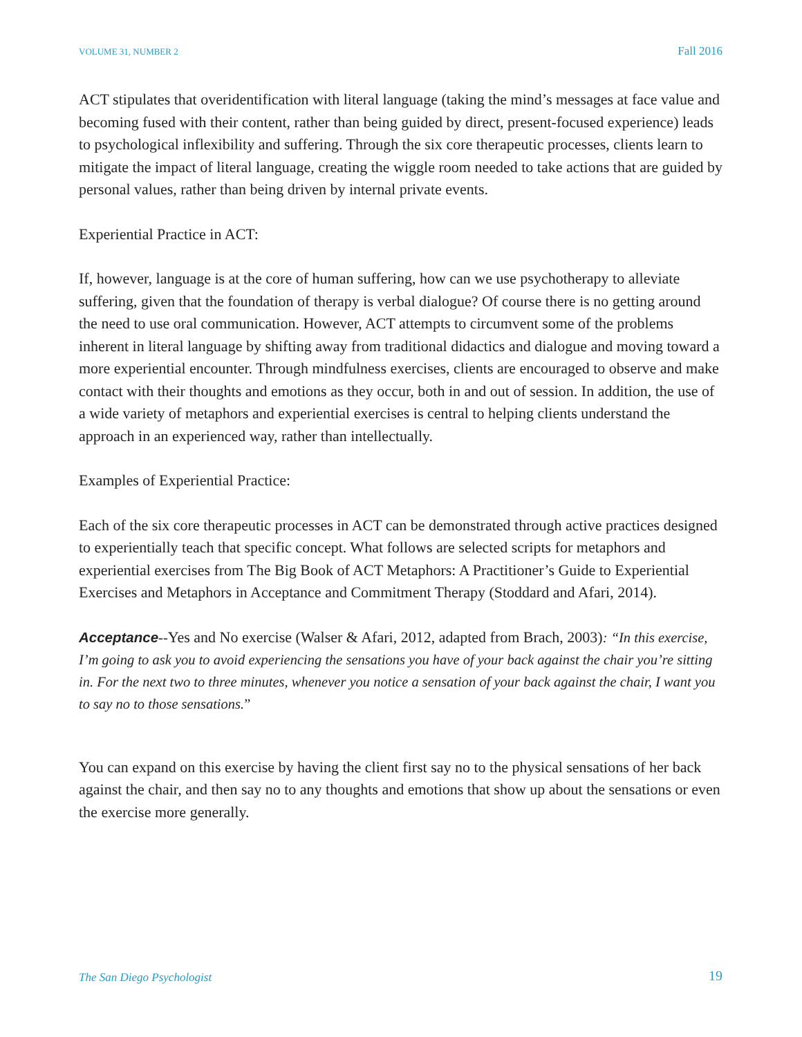VOLUME 31, NUMBER 2 Fall 2016
ACT stipulates that overidentification with literal language (taking the mind’s messages at face value and becoming fused with their content, rather than being guided by direct, present-focused experience) leads to psychological inflexibility and suffering. Through the six core therapeutic processes, clients learn to mitigate the impact of literal language, creating the wiggle room needed to take actions that are guided by personal values, rather than being driven by internal private events.
Experiential Practice in ACT:
If, however, language is at the core of human suffering, how can we use psychotherapy to alleviate suffering, given that the foundation of therapy is verbal dialogue? Of course there is no getting around the need to use oral communication. However, ACT attempts to circumvent some of the problems inherent in literal language by shifting away from traditional didactics and dialogue and moving toward a more experiential encounter. Through mindfulness exercises, clients are encouraged to observe and make contact with their thoughts and emotions as they occur, both in and out of session. In addition, the use of a wide variety of metaphors and experiential exercises is central to helping clients understand the approach in an experienced way, rather than intellectually.
Examples of Experiential Practice:
Each of the six core therapeutic processes in ACT can be demonstrated through active practices designed to experientially teach that specific concept. What follows are selected scripts for metaphors and experiential exercises from The Big Book of ACT Metaphors: A Practitioner’s Guide to Experiential Exercises and Metaphors in Acceptance and Commitment Therapy (Stoddard and Afari, 2014).
Acceptance--Yes and No exercise (Walser & Afari, 2012, adapted from Brach, 2003): “In this exercise, I’m going to ask you to avoid experiencing the sensations you have of your back against the chair you’re sitting in. For the next two to three minutes, whenever you notice a sensation of your back against the chair, I want you to say no to those sensations.”
You can expand on this exercise by having the client first say no to the physical sensations of her back against the chair, and then say no to any thoughts and emotions that show up about the sensations or even the exercise more generally.
The San Diego Psychologist 19